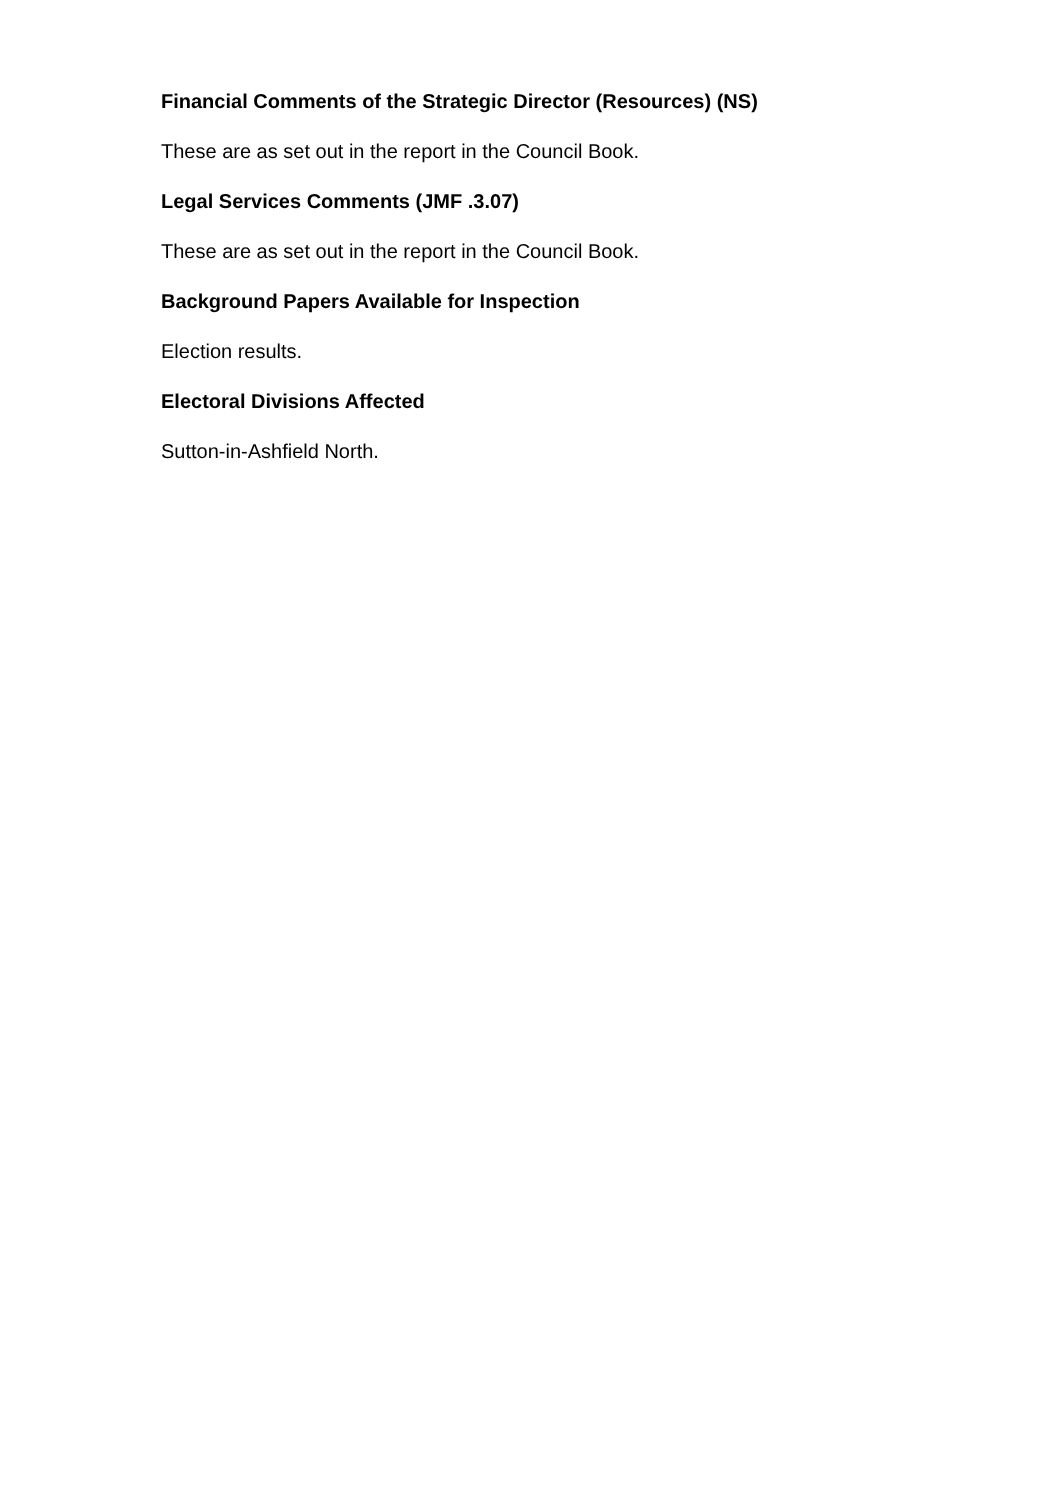Financial Comments of the Strategic Director (Resources) (NS)
These are as set out in the report in the Council Book.
Legal Services Comments (JMF .3.07)
These are as set out in the report in the Council Book.
Background Papers Available for Inspection
Election results.
Electoral Divisions Affected
Sutton-in-Ashfield North.